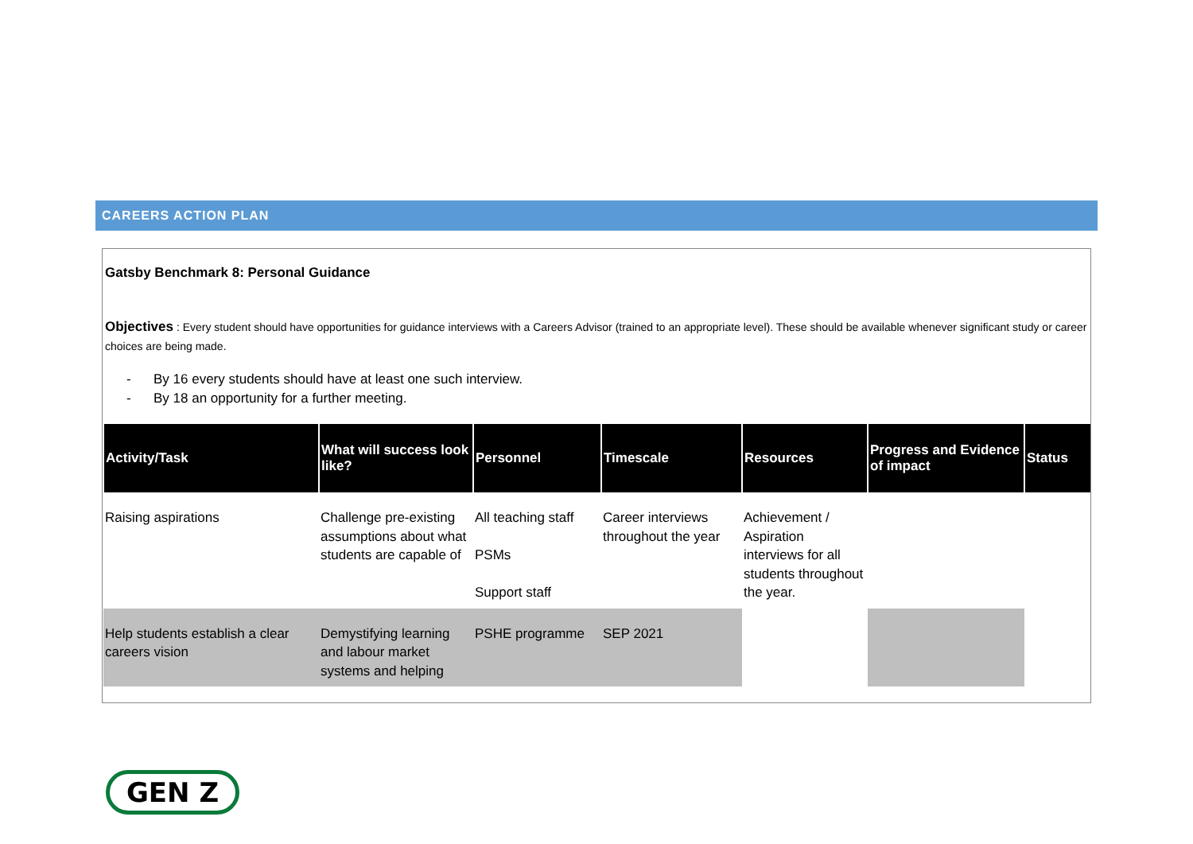CAREERS ACTION PLAN
Gatsby Benchmark 8: Personal Guidance
Objectives : Every student should have opportunities for guidance interviews with a Careers Advisor (trained to an appropriate level). These should be available whenever significant study or career choices are being made.
- By 16 every students should have at least one such interview.
- By 18 an opportunity for a further meeting.
| Activity/Task | What will success look like? | Personnel | Timescale | Resources | Progress and Evidence of impact | Status |
| --- | --- | --- | --- | --- | --- | --- |
| Raising aspirations | Challenge pre-existing assumptions about what students are capable of | All teaching staff PSMs Support staff | Career interviews throughout the year | Achievement / Aspiration interviews for all students throughout the year. | | |
| Help students establish a clear careers vision | Demystifying learning and labour market systems and helping | PSHE programme | SEP 2021 | | | |
GEN Z